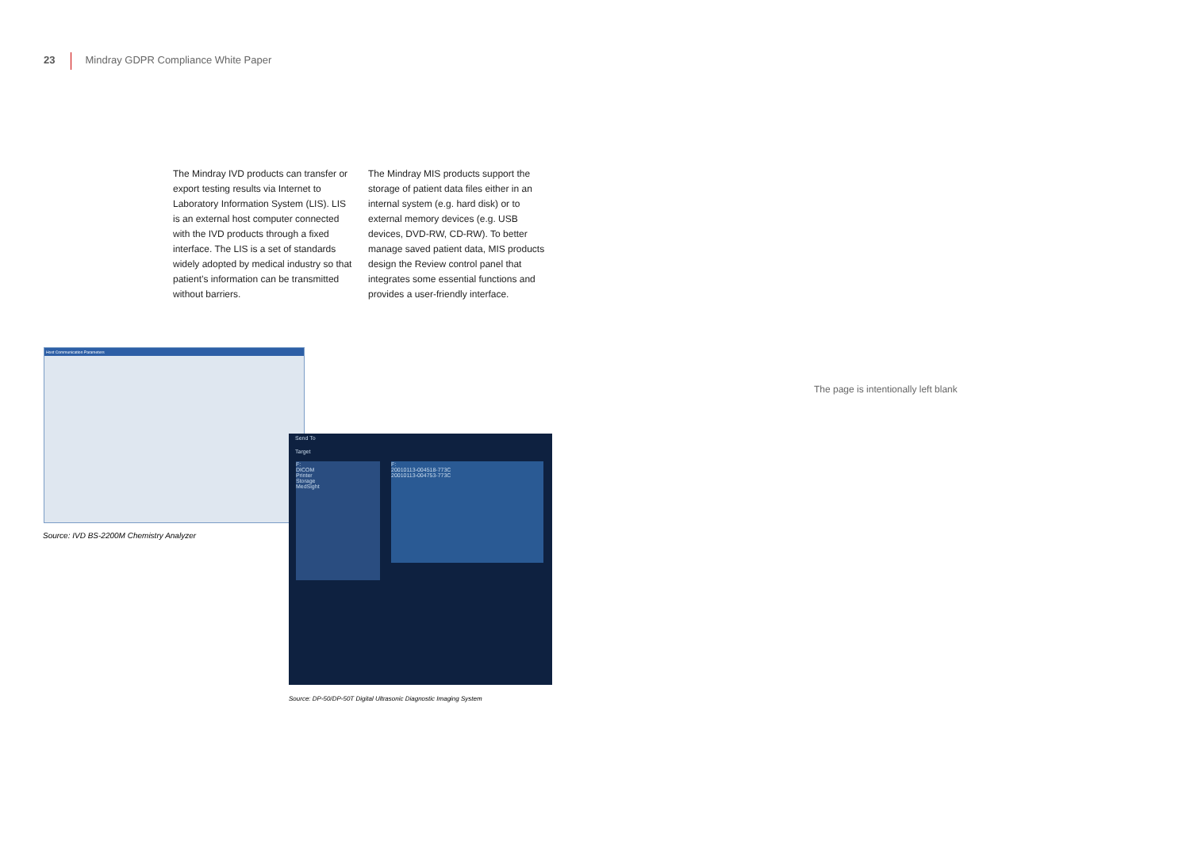23 Mindray GDPR Compliance White Paper
The Mindray IVD products can transfer or export testing results via Internet to Laboratory Information System (LIS). LIS is an external host computer connected with the IVD products through a fixed interface. The LIS is a set of standards widely adopted by medical industry so that patient’s information can be transmitted without barriers.
The Mindray MIS products support the storage of patient data files either in an internal system (e.g. hard disk) or to external memory devices (e.g. USB devices, DVD-RW, CD-RW). To better manage saved patient data, MIS products design the Review control panel that integrates some essential functions and provides a user-friendly interface.
Host Communication Parameters
Source: IVD BS-2200M Chemistry Analyzer
Send To
Target
F:
DICOM
Printer
Storage
MedSight
F:
20010113-004518-773C
20010113-004753-773C
Source: DP-50/DP-50T Digital Ultrasonic Diagnostic Imaging System
The page is intentionally left blank